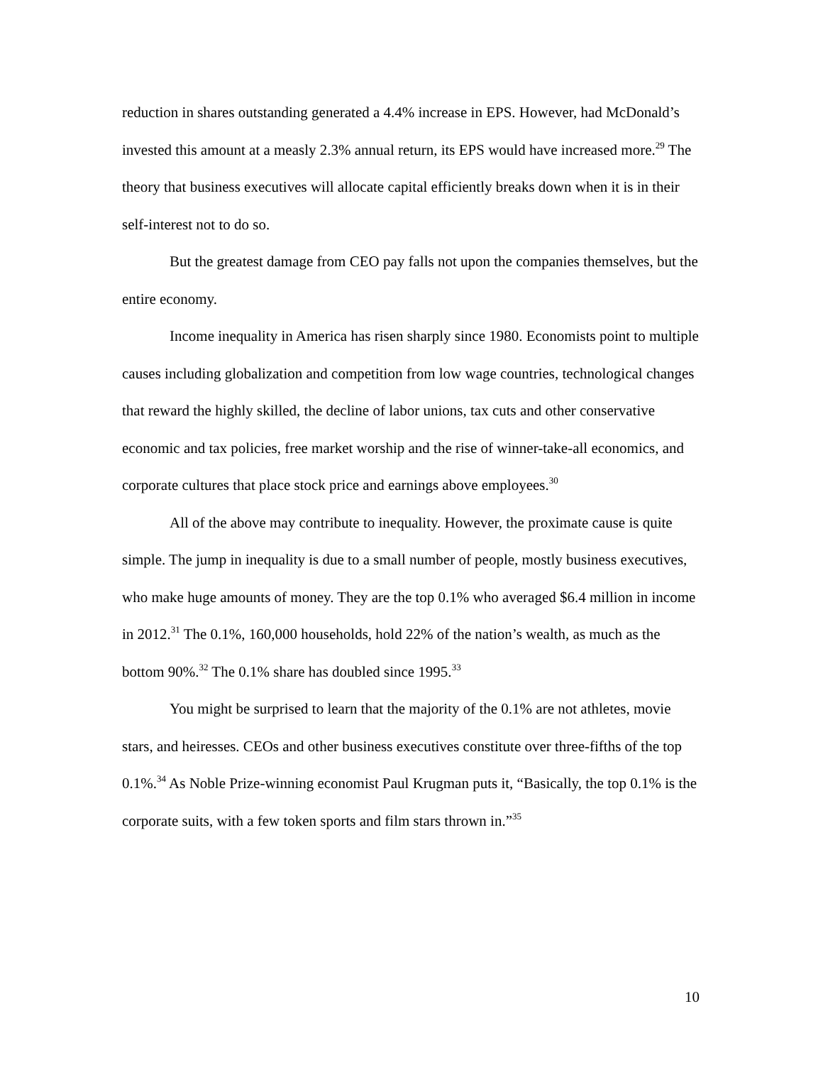reduction in shares outstanding generated a 4.4% increase in EPS. However, had McDonald’s invested this amount at a measly 2.3% annual return, its EPS would have increased more.<sup>29</sup> The theory that business executives will allocate capital efficiently breaks down when it is in their self-interest not to do so.
But the greatest damage from CEO pay falls not upon the companies themselves, but the entire economy.
Income inequality in America has risen sharply since 1980. Economists point to multiple causes including globalization and competition from low wage countries, technological changes that reward the highly skilled, the decline of labor unions, tax cuts and other conservative economic and tax policies, free market worship and the rise of winner-take-all economics, and corporate cultures that place stock price and earnings above employees.<sup>30</sup>
All of the above may contribute to inequality. However, the proximate cause is quite simple. The jump in inequality is due to a small number of people, mostly business executives, who make huge amounts of money. They are the top 0.1% who averaged $6.4 million in income in 2012.<sup>31</sup> The 0.1%, 160,000 households, hold 22% of the nation’s wealth, as much as the bottom 90%.<sup>32</sup> The 0.1% share has doubled since 1995.<sup>33</sup>
You might be surprised to learn that the majority of the 0.1% are not athletes, movie stars, and heiresses. CEOs and other business executives constitute over three-fifths of the top 0.1%.<sup>34</sup> As Noble Prize-winning economist Paul Krugman puts it, “Basically, the top 0.1% is the corporate suits, with a few token sports and film stars thrown in.”<sup>35</sup>
10